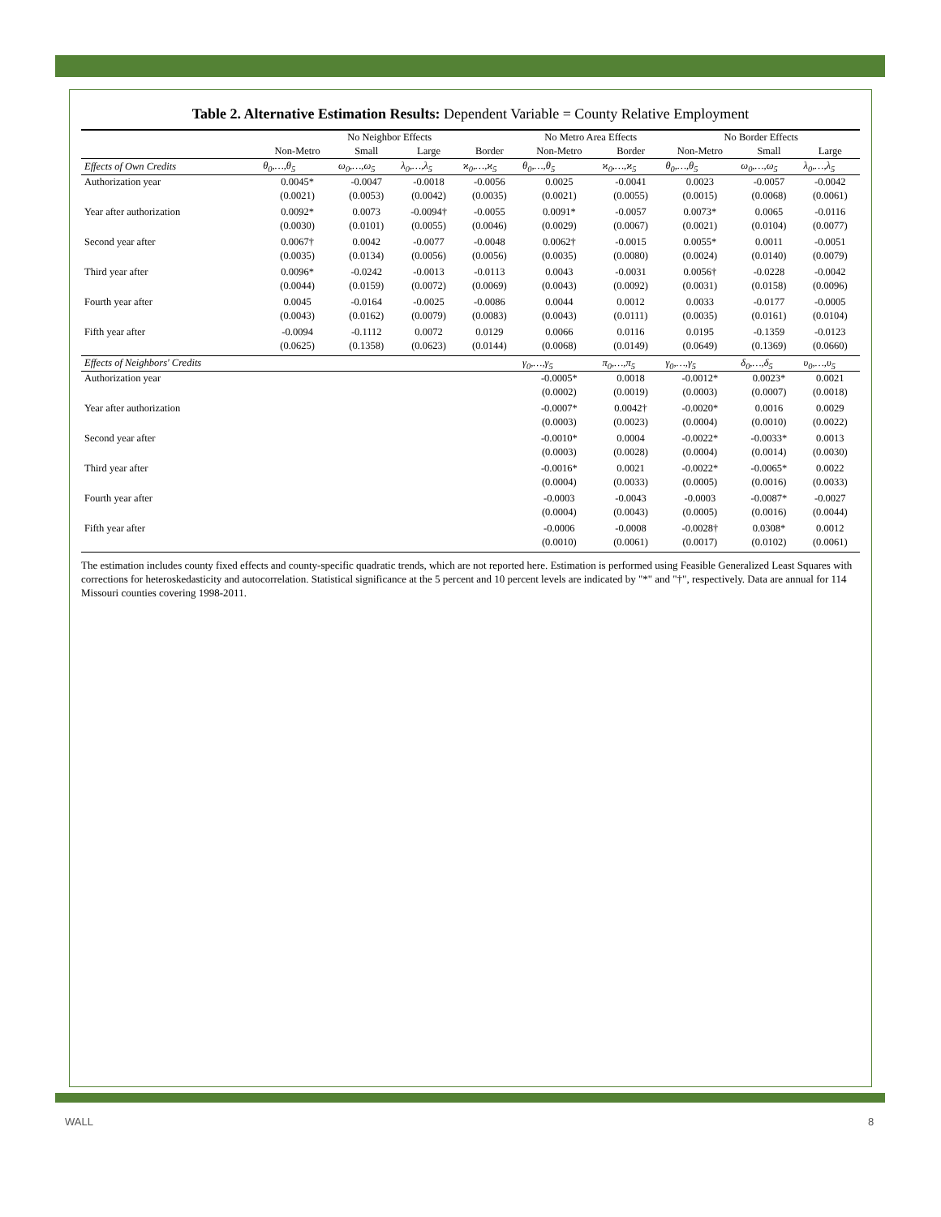Table 2. Alternative Estimation Results: Dependent Variable = County Relative Employment
| | No Neighbor Effects | | | | No Metro Area Effects | | No Border Effects | | |
| --- | --- | --- | --- | --- | --- | --- | --- | --- | --- |
| | Non-Metro | Small | Large | Border | Non-Metro | Border | Non-Metro | Small | Large |
| Effects of Own Credits | θ<sub>0</sub>,…,θ<sub>5</sub> | ω<sub>0</sub>,…,ω<sub>5</sub> | λ<sub>0</sub>,…,λ<sub>5</sub> | ϰ<sub>0</sub>,…,ϰ<sub>5</sub> | θ<sub>0</sub>,…,θ<sub>5</sub> | ϰ<sub>0</sub>,…,ϰ<sub>5</sub> | θ<sub>0</sub>,…,θ<sub>5</sub> | ω<sub>0</sub>,…,ω<sub>5</sub> | λ<sub>0</sub>,…,λ<sub>5</sub> |
| Authorization year | 0.0045* | -0.0047 | -0.0018 | -0.0056 | 0.0025 | -0.0041 | 0.0023 | -0.0057 | -0.0042 |
| | (0.0021) | (0.0053) | (0.0042) | (0.0035) | (0.0021) | (0.0055) | (0.0015) | (0.0068) | (0.0061) |
| Year after authorization | 0.0092* | 0.0073 | -0.0094† | -0.0055 | 0.0091* | -0.0057 | 0.0073* | 0.0065 | -0.0116 |
| | (0.0030) | (0.0101) | (0.0055) | (0.0046) | (0.0029) | (0.0067) | (0.0021) | (0.0104) | (0.0077) |
| Second year after | 0.0067† | 0.0042 | -0.0077 | -0.0048 | 0.0062† | -0.0015 | 0.0055* | 0.0011 | -0.0051 |
| | (0.0035) | (0.0134) | (0.0056) | (0.0056) | (0.0035) | (0.0080) | (0.0024) | (0.0140) | (0.0079) |
| Third year after | 0.0096* | -0.0242 | -0.0013 | -0.0113 | 0.0043 | -0.0031 | 0.0056† | -0.0228 | -0.0042 |
| | (0.0044) | (0.0159) | (0.0072) | (0.0069) | (0.0043) | (0.0092) | (0.0031) | (0.0158) | (0.0096) |
| Fourth year after | 0.0045 | -0.0164 | -0.0025 | -0.0086 | 0.0044 | 0.0012 | 0.0033 | -0.0177 | -0.0005 |
| | (0.0043) | (0.0162) | (0.0079) | (0.0083) | (0.0043) | (0.0111) | (0.0035) | (0.0161) | (0.0104) |
| Fifth year after | -0.0094 | -0.1112 | 0.0072 | 0.0129 | 0.0066 | 0.0116 | 0.0195 | -0.1359 | -0.0123 |
| | (0.0625) | (0.1358) | (0.0623) | (0.0144) | (0.0068) | (0.0149) | (0.0649) | (0.1369) | (0.0660) |
| Effects of Neighbors' Credits | | | | | γ<sub>0</sub>,…,γ<sub>5</sub> | π<sub>0</sub>,…,π<sub>5</sub> | γ<sub>0</sub>,…,γ<sub>5</sub> | δ<sub>0</sub>,…,δ<sub>5</sub> | υ<sub>0</sub>,…,υ<sub>5</sub> |
| Authorization year | | | | | -0.0005* | 0.0018 | -0.0012* | 0.0023* | 0.0021 |
| | | | | | (0.0002) | (0.0019) | (0.0003) | (0.0007) | (0.0018) |
| Year after authorization | | | | | -0.0007* | 0.0042† | -0.0020* | 0.0016 | 0.0029 |
| | | | | | (0.0003) | (0.0023) | (0.0004) | (0.0010) | (0.0022) |
| Second year after | | | | | -0.0010* | 0.0004 | -0.0022* | -0.0033* | 0.0013 |
| | | | | | (0.0003) | (0.0028) | (0.0004) | (0.0014) | (0.0030) |
| Third year after | | | | | -0.0016* | 0.0021 | -0.0022* | -0.0065* | 0.0022 |
| | | | | | (0.0004) | (0.0033) | (0.0005) | (0.0016) | (0.0033) |
| Fourth year after | | | | | -0.0003 | -0.0043 | -0.0003 | -0.0087* | -0.0027 |
| | | | | | (0.0004) | (0.0043) | (0.0005) | (0.0016) | (0.0044) |
| Fifth year after | | | | | -0.0006 | -0.0008 | -0.0028† | 0.0308* | 0.0012 |
| | | | | | (0.0010) | (0.0061) | (0.0017) | (0.0102) | (0.0061) |
The estimation includes county fixed effects and county-specific quadratic trends, which are not reported here. Estimation is performed using Feasible Generalized Least Squares with corrections for heteroskedasticity and autocorrelation. Statistical significance at the 5 percent and 10 percent levels are indicated by "*" and "†", respectively. Data are annual for 114 Missouri counties covering 1998-2011.
WALL 8